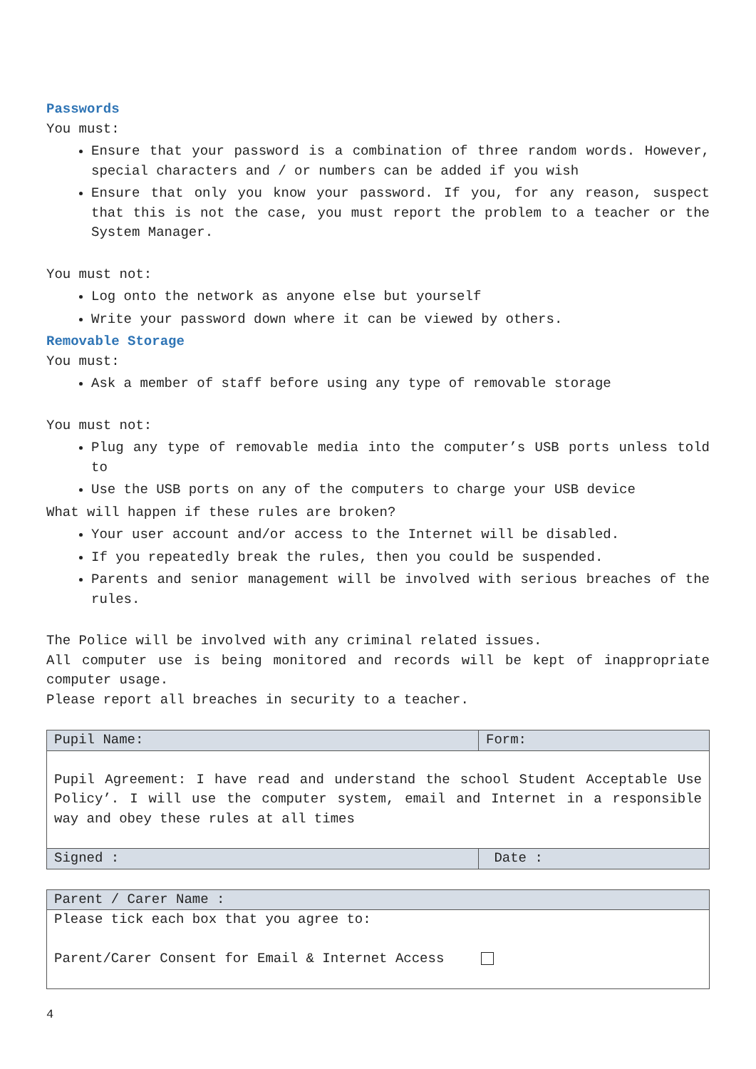Passwords
You must:
Ensure that your password is a combination of three random words. However, special characters and / or numbers can be added if you wish
Ensure that only you know your password. If you, for any reason, suspect that this is not the case, you must report the problem to a teacher or the System Manager.
You must not:
Log onto the network as anyone else but yourself
Write your password down where it can be viewed by others.
Removable Storage
You must:
Ask a member of staff before using any type of removable storage
You must not:
Plug any type of removable media into the computer’s USB ports unless told to
Use the USB ports on any of the computers to charge your USB device
What will happen if these rules are broken?
Your user account and/or access to the Internet will be disabled.
If you repeatedly break the rules, then you could be suspended.
Parents and senior management will be involved with serious breaches of the rules.
The Police will be involved with any criminal related issues.
All computer use is being monitored and records will be kept of inappropriate computer usage.
Please report all breaches in security to a teacher.
| Pupil Name: | Form: |
| Pupil Agreement: I have read and understand the school Student Acceptable Use Policy’. I will use the computer system, email and Internet in a responsible way and obey these rules at all times | |
| Signed : | Date : |
| Parent / Carer Name : |
| Please tick each box that you agree to: Parent/Carer Consent for Email & Internet Access |
4